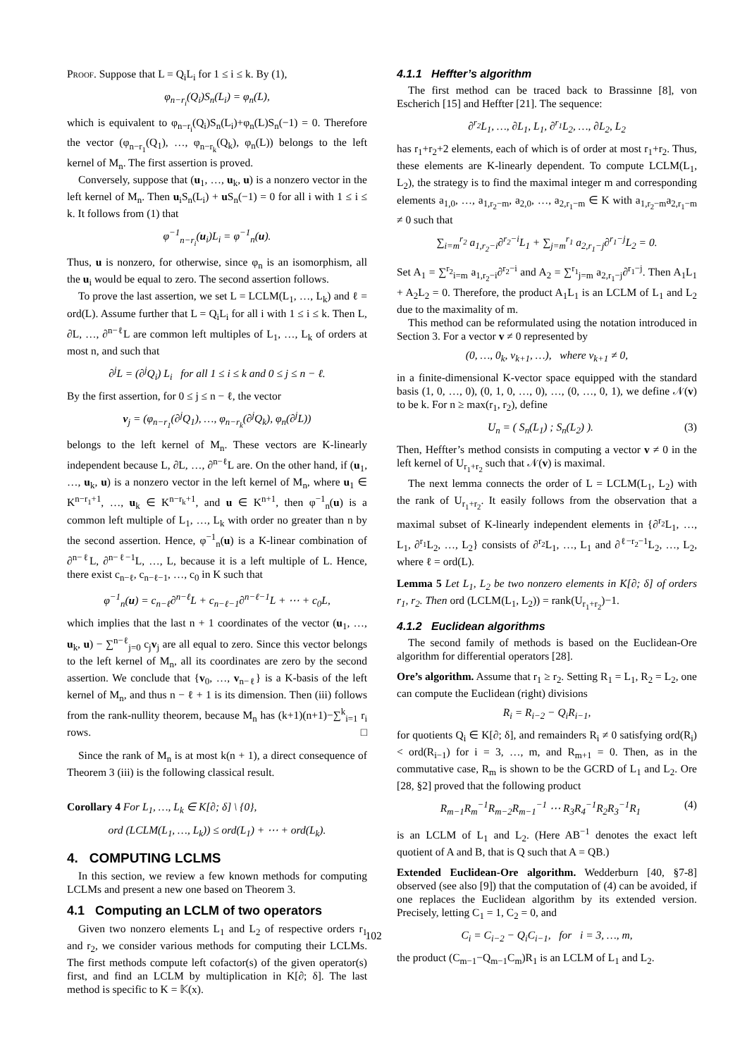Proof. Suppose that L = Q<sub>i</sub>L<sub>i</sub> for 1 ≤ i ≤ k. By (1),
φ<sub>n−r<sub>i</sub></sub>(Q<sub>i</sub>)S<sub>n</sub>(L<sub>i</sub>) = φ<sub>n</sub>(L),
which is equivalent to φ<sub>n−r<sub>i</sub></sub>(Q<sub>i</sub>)S<sub>n</sub>(L<sub>i</sub>)+φ<sub>n</sub>(L)S<sub>n</sub>(−1) = 0. Therefore the vector (φ<sub>n−r<sub>1</sub></sub>(Q<sub>1</sub>), …, φ<sub>n−r<sub>k</sub></sub>(Q<sub>k</sub>), φ<sub>n</sub>(L)) belongs to the left kernel of M<sub>n</sub>. The first assertion is proved.
Conversely, suppose that (u<sub>1</sub>, …, u<sub>k</sub>, u) is a nonzero vector in the left kernel of M<sub>n</sub>. Then u<sub>i</sub>S<sub>n</sub>(L<sub>i</sub>) + u S<sub>n</sub>(−1) = 0 for all i with 1 ≤ i ≤ k. It follows from (1) that
φ<sup>−1</sup><sub>n−r<sub>i</sub></sub>(u<sub>i</sub>)L<sub>i</sub> = φ<sup>−1</sup><sub>n</sub>(u).
Thus, u is nonzero, for otherwise, since φ<sub>n</sub> is an isomorphism, all the u<sub>i</sub> would be equal to zero. The second assertion follows.
To prove the last assertion, we set L = LCLM(L<sub>1</sub>, …, L<sub>k</sub>) and ℓ = ord(L). Assume further that L = Q<sub>i</sub>L<sub>i</sub> for all i with 1 ≤ i ≤ k. Then L, ∂L, …, ∂<sup>n−ℓ</sup>L are common left multiples of L<sub>1</sub>, …, L<sub>k</sub> of orders at most n, and such that
∂<sup>j</sup>L = (∂<sup>j</sup>Q<sub>i</sub>) L<sub>i</sub> for all 1 ≤ i ≤ k and 0 ≤ j ≤ n − ℓ.
By the first assertion, for 0 ≤ j ≤ n − ℓ, the vector
v<sub>j</sub> = (φ<sub>n−r<sub>1</sub></sub>(∂<sup>j</sup>Q<sub>1</sub>), …, φ<sub>n−r<sub>k</sub></sub>(∂<sup>j</sup>Q<sub>k</sub>), φ<sub>n</sub>(∂<sup>j</sup>L))
belongs to the left kernel of M<sub>n</sub>. These vectors are K-linearly independent because L, ∂L, …, ∂<sup>n−ℓ</sup>L are. On the other hand, if (u<sub>1</sub>, …, u<sub>k</sub>, u) is a nonzero vector in the left kernel of M<sub>n</sub>, where u<sub>1</sub> ∈ K<sup>n−r<sub>1</sub>+1</sup>, …, u<sub>k</sub> ∈ K<sup>n−r<sub>k</sub>+1</sup>, and u ∈ K<sup>n+1</sup>, then φ<sup>−1</sup><sub>n</sub>(u) is a common left multiple of L<sub>1</sub>, …, L<sub>k</sub> with order no greater than n by the second assertion. Hence, φ<sup>−1</sup><sub>n</sub>(u) is a K-linear combination of ∂<sup>n−ℓ</sup>L, ∂<sup>n−ℓ−1</sup>L, …, L, because it is a left multiple of L. Hence, there exist c<sub>n−ℓ</sub>, c<sub>n−ℓ−1</sub>, …, c<sub>0</sub> in K such that
φ<sup>−1</sup><sub>n</sub>(u) = c<sub>n−ℓ</sub>∂<sup>n−ℓ</sup>L + c<sub>n−ℓ−1</sub>∂<sup>n−ℓ−1</sup>L + ⋯ + c<sub>0</sub>L,
which implies that the last n + 1 coordinates of the vector (u<sub>1</sub>, …, u<sub>k</sub>, u) − ∑<sup>n−ℓ</sup><sub>j=0</sub> c<sub>j</sub>v<sub>j</sub> are all equal to zero. Since this vector belongs to the left kernel of M<sub>n</sub>, all its coordinates are zero by the second assertion. We conclude that {v<sub>0</sub>, …, v<sub>n−ℓ</sub>} is a K-basis of the left kernel of M<sub>n</sub>, and thus n − ℓ + 1 is its dimension. Then (iii) follows from the rank-nullity theorem, because M<sub>n</sub> has (k+1)(n+1)−∑<sup>k</sup><sub>i=1</sub> r<sub>i</sub> rows. □
Since the rank of M<sub>n</sub> is at most k(n + 1), a direct consequence of Theorem 3 (iii) is the following classical result.
Corollary 4 For L<sub>1</sub>, …, L<sub>k</sub> ∈ K[∂; δ] \ {0},
ord (LCLM(L<sub>1</sub>, …, L<sub>k</sub>)) ≤ ord(L<sub>1</sub>) + ⋯ + ord(L<sub>k</sub>).
4. COMPUTING LCLMS
In this section, we review a few known methods for computing LCLMs and present a new one based on Theorem 3.
4.1 Computing an LCLM of two operators
Given two nonzero elements L<sub>1</sub> and L<sub>2</sub> of respective orders r<sub>1</sub> and r<sub>2</sub>, we consider various methods for computing their LCLMs. The first methods compute left cofactor(s) of the given operator(s) first, and find an LCLM by multiplication in K[∂; δ]. The last method is specific to K = 𝕂(x).
4.1.1 Heffter’s algorithm
The first method can be traced back to Brassinne [8], von Escherich [15] and Heffter [21]. The sequence:
∂<sup>r<sub>2</sub></sup>L<sub>1</sub>, …, ∂L<sub>1</sub>, L<sub>1</sub>, ∂<sup>r<sub>1</sub></sup>L<sub>2</sub>, …, ∂L<sub>2</sub>, L<sub>2</sub>
has r<sub>1</sub>+r<sub>2</sub>+2 elements, each of which is of order at most r<sub>1</sub>+r<sub>2</sub>. Thus, these elements are K-linearly dependent. To compute LCLM(L<sub>1</sub>, L<sub>2</sub>), the strategy is to find the maximal integer m and corresponding elements a<sub>1,0</sub>, …, a<sub>1,r<sub>2</sub>−m</sub>, a<sub>2,0</sub>, …, a<sub>2,r<sub>1</sub>−m</sub> ∈ K with a<sub>1,r<sub>2</sub>−m</sub>a<sub>2,r<sub>1</sub>−m</sub> ≠ 0 such that
∑<sub>i=m</sub><sup>r<sub>2</sub></sup> a<sub>1,r<sub>2</sub>−i</sub>∂<sup>r<sub>2</sub>−i</sup>L<sub>1</sub> + ∑<sub>j=m</sub><sup>r<sub>1</sub></sup> a<sub>2,r<sub>1</sub>−j</sub>∂<sup>r<sub>1</sub>−j</sup>L<sub>2</sub> = 0.
Set A<sub>1</sub> = ∑<sup>r<sub>2</sub></sup><sub>i=m</sub> a<sub>1,r<sub>2</sub>−i</sub>∂<sup>r<sub>2</sub>−i</sup> and A<sub>2</sub> = ∑<sup>r<sub>1</sub></sup><sub>j=m</sub> a<sub>2,r<sub>1</sub>−j</sub>∂<sup>r<sub>1</sub>−j</sup>. Then A<sub>1</sub>L<sub>1</sub> + A<sub>2</sub>L<sub>2</sub> = 0. Therefore, the product A<sub>1</sub>L<sub>1</sub> is an LCLM of L<sub>1</sub> and L<sub>2</sub> due to the maximality of m.
This method can be reformulated using the notation introduced in Section 3. For a vector v ≠ 0 represented by
(0, …, 0<sub>k</sub>, v<sub>k+1</sub>, …), where v<sub>k+1</sub> ≠ 0,
in a finite-dimensional K-vector space equipped with the standard basis (1, 0, …, 0), (0, 1, 0, …, 0), …, (0, …, 0, 1), we define 𝒩(v) to be k. For n ≥ max(r<sub>1</sub>, r<sub>2</sub>), define
U<sub>n</sub> = ( S<sub>n</sub>(L<sub>1</sub>) ; S<sub>n</sub>(L<sub>2</sub>) ). (3)
Then, Heffter’s method consists in computing a vector v ≠ 0 in the left kernel of U<sub>r<sub>1</sub>+r<sub>2</sub></sub> such that 𝒩(v) is maximal.
The next lemma connects the order of L = LCLM(L<sub>1</sub>, L<sub>2</sub>) with the rank of U<sub>r<sub>1</sub>+r<sub>2</sub></sub>. It easily follows from the observation that a maximal subset of K-linearly independent elements in {∂<sup>r<sub>2</sub></sup>L<sub>1</sub>, …, L<sub>1</sub>, ∂<sup>r<sub>1</sub></sup>L<sub>2</sub>, …, L<sub>2</sub>} consists of ∂<sup>r<sub>2</sub></sup>L<sub>1</sub>, …, L<sub>1</sub> and ∂<sup>ℓ−r<sub>2</sub>−1</sup>L<sub>2</sub>, …, L<sub>2</sub>, where ℓ = ord(L).
Lemma 5 Let L<sub>1</sub>, L<sub>2</sub> be two nonzero elements in K[∂; δ] of orders r<sub>1</sub>, r<sub>2</sub>. Then ord (LCLM(L<sub>1</sub>, L<sub>2</sub>)) = rank(U<sub>r<sub>1</sub>+r<sub>2</sub></sub>)−1.
4.1.2 Euclidean algorithms
The second family of methods is based on the Euclidean-Ore algorithm for differential operators [28].
Ore’s algorithm. Assume that r<sub>1</sub> ≥ r<sub>2</sub>. Setting R<sub>1</sub> = L<sub>1</sub>, R<sub>2</sub> = L<sub>2</sub>, one can compute the Euclidean (right) divisions
R<sub>i</sub> = R<sub>i−2</sub> − Q<sub>i</sub>R<sub>i−1</sub>,
for quotients Q<sub>i</sub> ∈ K[∂; δ], and remainders R<sub>i</sub> ≠ 0 satisfying ord(R<sub>i</sub>) < ord(R<sub>i−1</sub>) for i = 3, …, m, and R<sub>m+1</sub> = 0. Then, as in the commutative case, R<sub>m</sub> is shown to be the GCRD of L<sub>1</sub> and L<sub>2</sub>. Ore [28, §2] proved that the following product
R<sub>m−1</sub>R<sub>m</sub><sup>−1</sup>R<sub>m−2</sub>R<sub>m−1</sub><sup>−1</sup> ⋯ R<sub>3</sub>R<sub>4</sub><sup>−1</sup>R<sub>2</sub>R<sub>3</sub><sup>−1</sup>R<sub>1</sub> (4)
is an LCLM of L<sub>1</sub> and L<sub>2</sub>. (Here AB<sup>−1</sup> denotes the exact left quotient of A and B, that is Q such that A = QB.)
Extended Euclidean-Ore algorithm. Wedderburn [40, §7-8] observed (see also [9]) that the computation of (4) can be avoided, if one replaces the Euclidean algorithm by its extended version. Precisely, letting C<sub>1</sub> = 1, C<sub>2</sub> = 0, and
C<sub>i</sub> = C<sub>i−2</sub> − Q<sub>i</sub>C<sub>i−1</sub>, for i = 3, …, m,
the product (C<sub>m−1</sub>−Q<sub>m−1</sub>C<sub>m</sub>)R<sub>1</sub> is an LCLM of L<sub>1</sub> and L<sub>2</sub>.
102